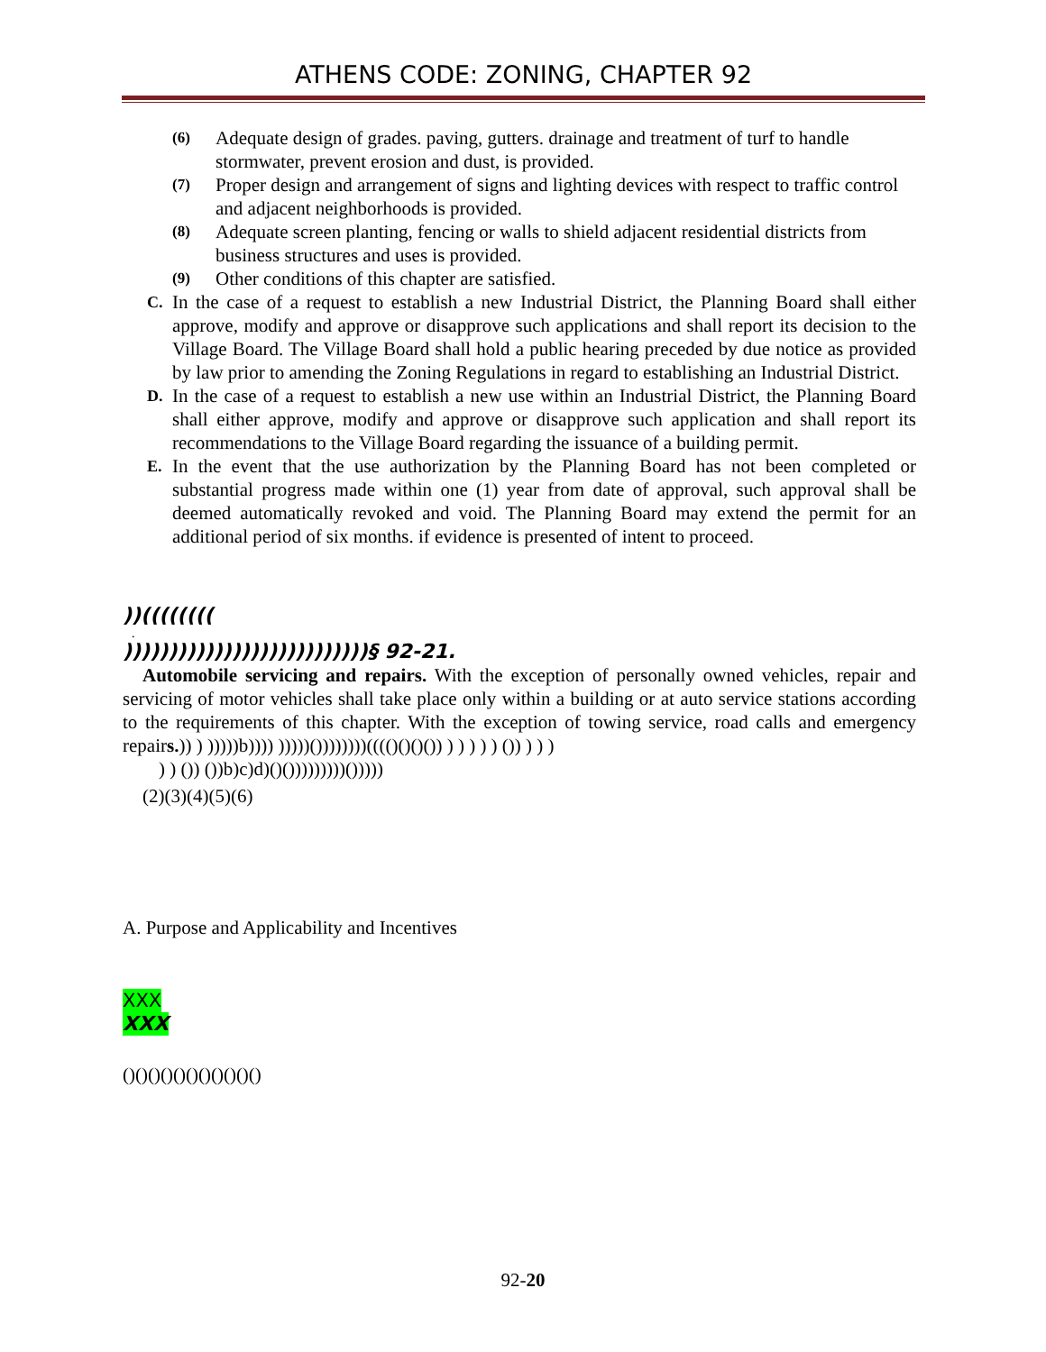ATHENS CODE: ZONING, CHAPTER 92
(6) Adequate design of grades. paving, gutters. drainage and treatment of turf to handle stormwater, prevent erosion and dust, is provided.
(7) Proper design and arrangement of signs and lighting devices with respect to traffic control and adjacent neighborhoods is provided.
(8) Adequate screen planting, fencing or walls to shield adjacent residential districts from business structures and uses is provided.
(9) Other conditions of this chapter are satisfied.
C. In the case of a request to establish a new Industrial District, the Planning Board shall either approve, modify and approve or disapprove such applications and shall report its decision to the Village Board. The Village Board shall hold a public hearing preceded by due notice as provided by law prior to amending the Zoning Regulations in regard to establishing an Industrial District.
D. In the case of a request to establish a new use within an Industrial District, the Planning Board shall either approve, modify and approve or disapprove such application and shall report its recommendations to the Village Board regarding the issuance of a building permit.
E. In the event that the use authorization by the Planning Board has not been completed or substantial progress made within one (1) year from date of approval, such approval shall be deemed automatically revoked and void. The Planning Board may extend the permit for an additional period of six months. if evidence is presented of intent to proceed.
))((((((((
.
)))))))))))))))))))))))))))§ 92-21.
Automobile servicing and repairs. With the exception of personally owned vehicles, repair and servicing of motor vehicles shall take place only within a building or at auto service stations according to the requirements of this chapter. With the exception of towing service, road calls and emergency repairs.)) ) )))))b)))) )))))())))))))(((()()()()) ) ) ) ) ) ()) ) ) )
) ) ()) ())b)c)d)()()))))))))()))))
(2)(3)(4)(5)(6)
A. Purpose and Applicability and Incentives
XXX
XXX
()()()()()()()()()()()
92-20